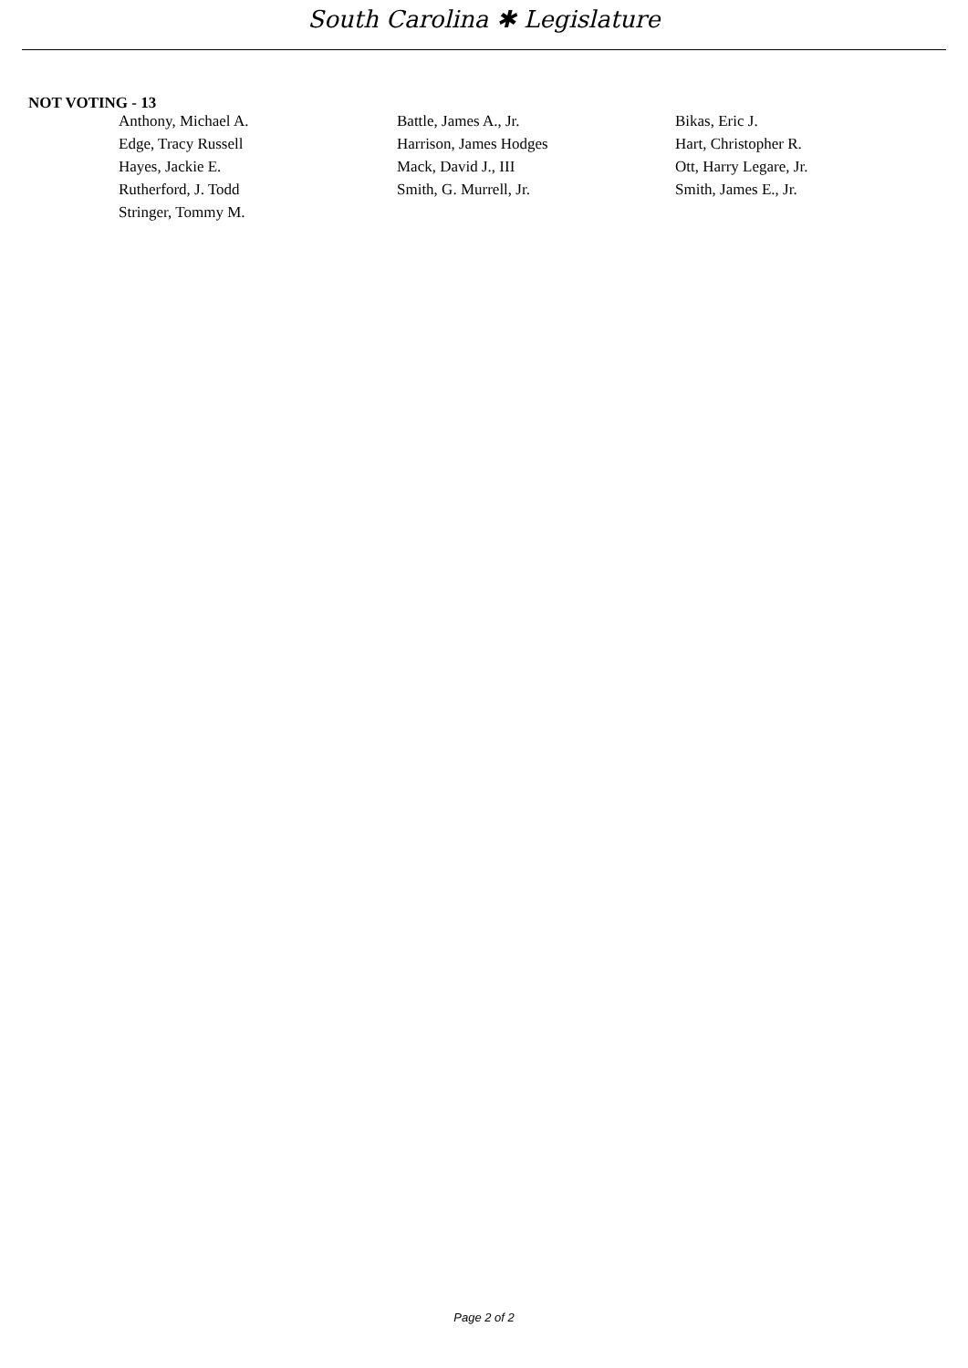South Carolina ✱ Legislature
NOT VOTING - 13
| Anthony, Michael A. | Battle, James A., Jr. | Bikas, Eric J. |
| Edge, Tracy Russell | Harrison, James Hodges | Hart, Christopher R. |
| Hayes, Jackie E. | Mack, David J., III | Ott, Harry Legare, Jr. |
| Rutherford, J. Todd | Smith, G. Murrell, Jr. | Smith, James E., Jr. |
| Stringer, Tommy M. | | |
Page 2 of 2